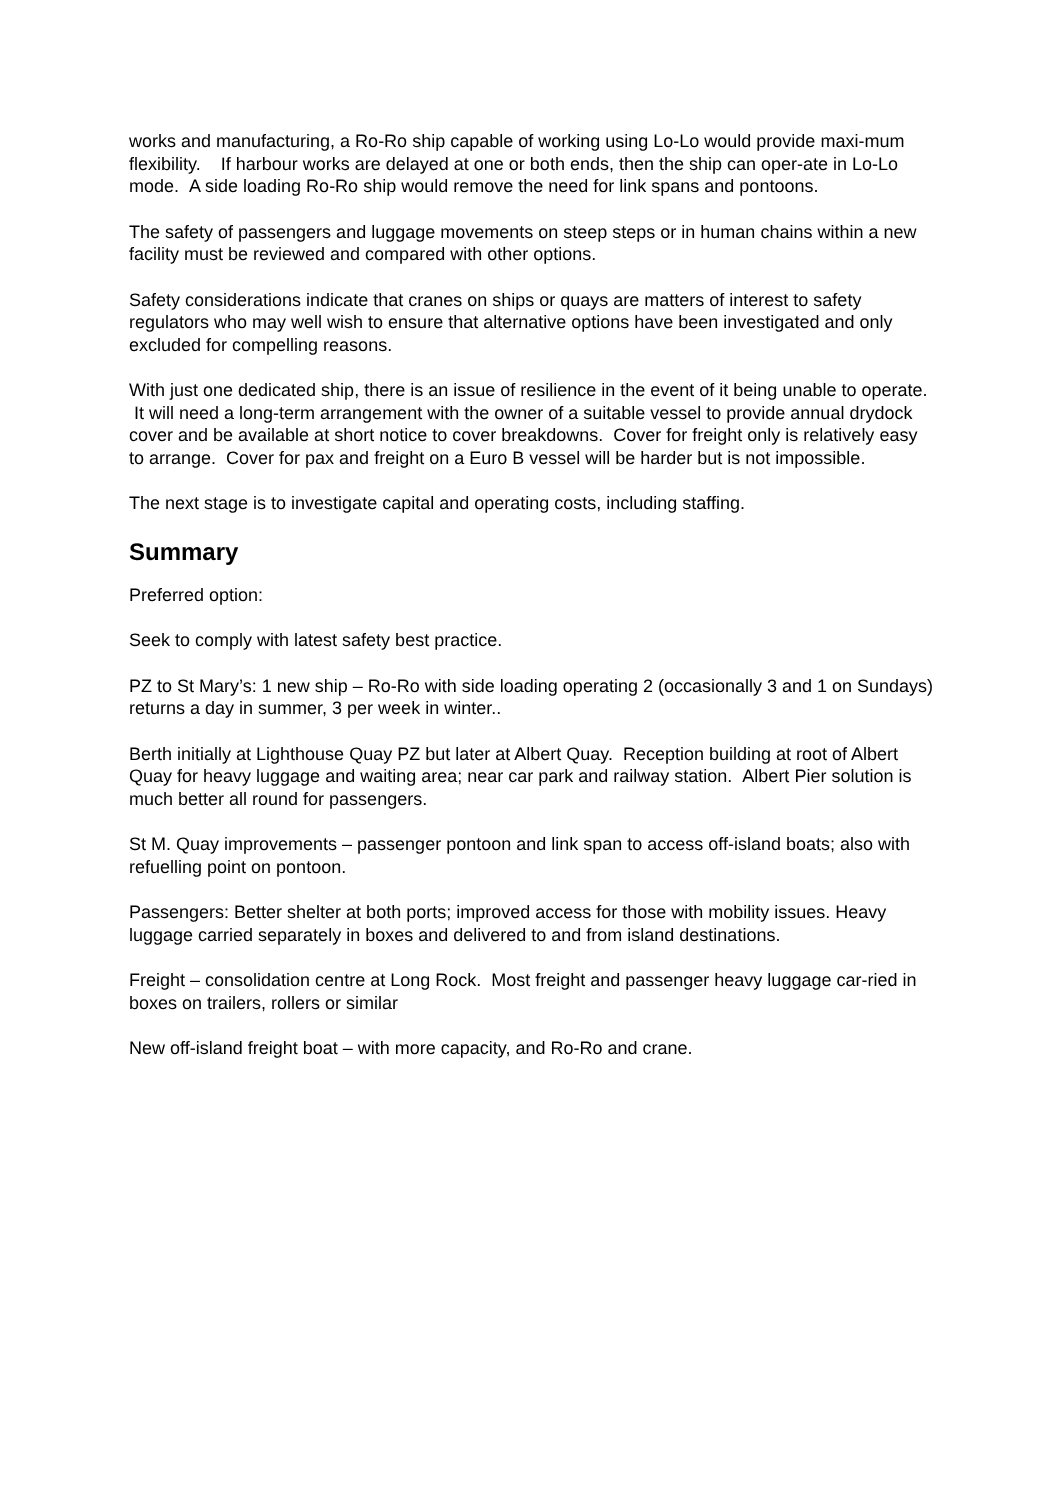works and manufacturing, a Ro-Ro ship capable of working using Lo-Lo would provide maxi-mum flexibility. If harbour works are delayed at one or both ends, then the ship can oper-ate in Lo-Lo mode. A side loading Ro-Ro ship would remove the need for link spans and pontoons.
The safety of passengers and luggage movements on steep steps or in human chains within a new facility must be reviewed and compared with other options.
Safety considerations indicate that cranes on ships or quays are matters of interest to safety regulators who may well wish to ensure that alternative options have been investigated and only excluded for compelling reasons.
With just one dedicated ship, there is an issue of resilience in the event of it being unable to operate. It will need a long-term arrangement with the owner of a suitable vessel to provide annual drydock cover and be available at short notice to cover breakdowns. Cover for freight only is relatively easy to arrange. Cover for pax and freight on a Euro B vessel will be harder but is not impossible.
The next stage is to investigate capital and operating costs, including staffing.
Summary
Preferred option:
Seek to comply with latest safety best practice.
PZ to St Mary’s: 1 new ship – Ro-Ro with side loading operating 2 (occasionally 3 and 1 on Sundays) returns a day in summer, 3 per week in winter..
Berth initially at Lighthouse Quay PZ but later at Albert Quay. Reception building at root of Albert Quay for heavy luggage and waiting area; near car park and railway station. Albert Pier solution is much better all round for passengers.
St M. Quay improvements – passenger pontoon and link span to access off-island boats; also with refuelling point on pontoon.
Passengers: Better shelter at both ports; improved access for those with mobility issues. Heavy luggage carried separately in boxes and delivered to and from island destinations.
Freight – consolidation centre at Long Rock. Most freight and passenger heavy luggage car-ried in boxes on trailers, rollers or similar
New off-island freight boat – with more capacity, and Ro-Ro and crane.